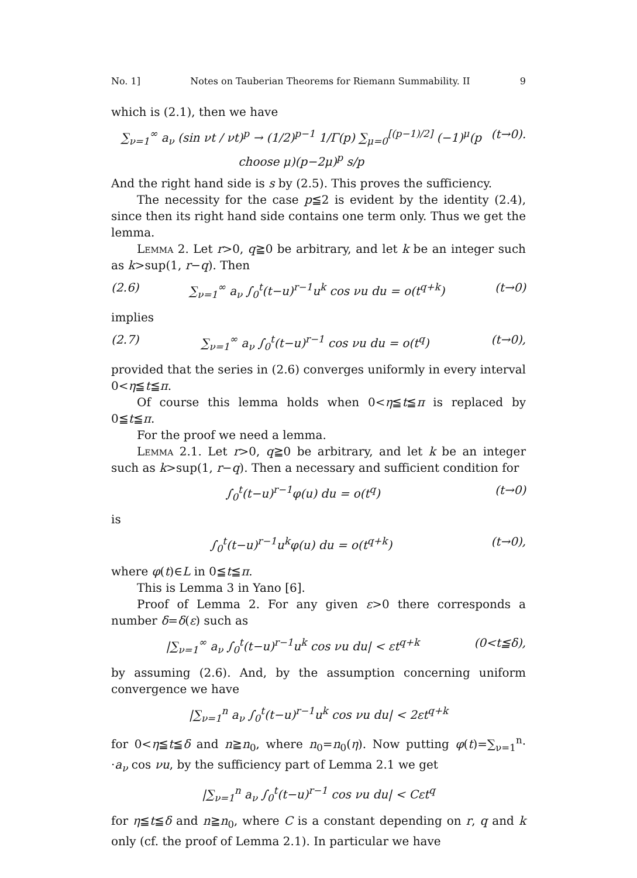No. 1] Notes on Tauberian Theorems for Riemann Summability. II 9
which is (2.1), then we have
∑<sub>ν=1</sub><sup>∞</sup> a<sub>ν</sub> (sin νt / νt)<sup>p</sup> → (1/2)<sup>p−1</sup> 1/Γ(p) ∑<sub>μ=0</sub><sup>[(p−1)/2]</sup> (−1)<sup>μ</sup>(p choose μ)(p−2μ)<sup>p</sup> s/p (t→0).
And the right hand side is s by (2.5). This proves the sufficiency.
The necessity for the case p≦2 is evident by the identity (2.4), since then its right hand side contains one term only. Thus we get the lemma.
Lemma 2. Let r>0, q≧0 be arbitrary, and let k be an integer such as k>sup(1, r−q). Then
(2.6) ∑<sub>ν=1</sub><sup>∞</sup> a<sub>ν</sub> ∫<sub>0</sub><sup>t</sup>(t−u)<sup>r−1</sup>u<sup>k</sup> cos νu du = o(t<sup>q+k</sup>) (t→0)
implies
(2.7) ∑<sub>ν=1</sub><sup>∞</sup> a<sub>ν</sub> ∫<sub>0</sub><sup>t</sup>(t−u)<sup>r−1</sup> cos νu du = o(t<sup>q</sup>) (t→0),
provided that the series in (2.6) converges uniformly in every interval 0<η≦t≦π.
Of course this lemma holds when 0<η≦t≦π is replaced by 0≦t≦π.
For the proof we need a lemma.
Lemma 2.1. Let r>0, q≧0 be arbitrary, and let k be an integer such as k>sup(1, r−q). Then a necessary and sufficient condition for
∫<sub>0</sub><sup>t</sup>(t−u)<sup>r−1</sup>φ(u) du = o(t<sup>q</sup>) (t→0)
is
∫<sub>0</sub><sup>t</sup>(t−u)<sup>r−1</sup>u<sup>k</sup>φ(u) du = o(t<sup>q+k</sup>) (t→0),
where φ(t)∈L in 0≦t≦π.
This is Lemma 3 in Yano [6].
Proof of Lemma 2. For any given ε>0 there corresponds a number δ=δ(ε) such as
|∑<sub>ν=1</sub><sup>∞</sup> a<sub>ν</sub> ∫<sub>0</sub><sup>t</sup>(t−u)<sup>r−1</sup>u<sup>k</sup> cos νu du| < εt<sup>q+k</sup> (0<t≦δ),
by assuming (2.6). And, by the assumption concerning uniform convergence we have
|∑<sub>ν=1</sub><sup>n</sup> a<sub>ν</sub> ∫<sub>0</sub><sup>t</sup>(t−u)<sup>r−1</sup>u<sup>k</sup> cos νu du| < 2εt<sup>q+k</sup>
for 0<η≦t≦δ and n≧n<sub>0</sub>, where n<sub>0</sub>=n<sub>0</sub>(η). Now putting φ(t)=∑<sub>ν=1</sub><sup>n</sup>· ·a<sub>ν</sub> cos νu, by the sufficiency part of Lemma 2.1 we get
|∑<sub>ν=1</sub><sup>n</sup> a<sub>ν</sub> ∫<sub>0</sub><sup>t</sup>(t−u)<sup>r−1</sup> cos νu du| < Cεt<sup>q</sup>
for η≦t≦δ and n≧n<sub>0</sub>, where C is a constant depending on r, q and k only (cf. the proof of Lemma 2.1). In particular we have